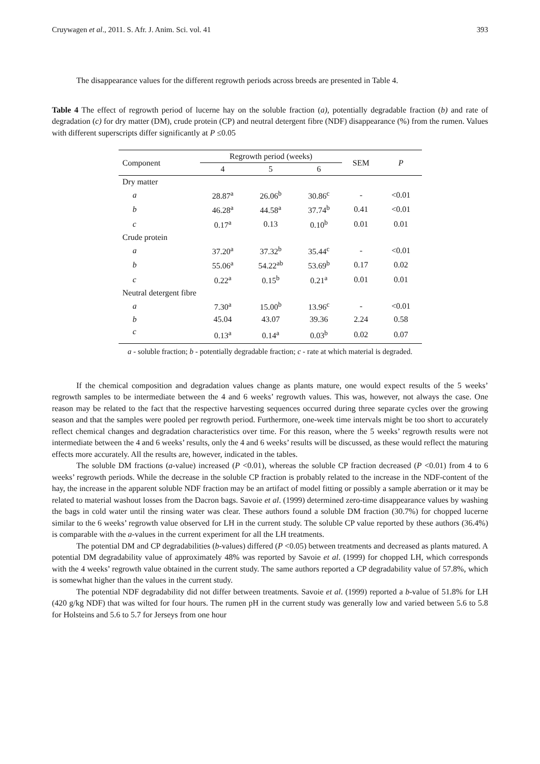Cruywagen et al., 2011. S. Afr. J. Anim. Sci. vol. 41 393
The disappearance values for the different regrowth periods across breeds are presented in Table 4.
Table 4 The effect of regrowth period of lucerne hay on the soluble fraction (a), potentially degradable fraction (b) and rate of degradation (c) for dry matter (DM), crude protein (CP) and neutral detergent fibre (NDF) disappearance (%) from the rumen. Values with different superscripts differ significantly at P ≤0.05
| Component | Regrowth period (weeks) | | | SEM | P |
| --- | --- | --- | --- | --- | --- |
| | 4 | 5 | 6 | | |
| Dry matter | | | | | |
| a | 28.87<sup>a</sup> | 26.06<sup>b</sup> | 30.86<sup>c</sup> | - | <0.01 |
| b | 46.28<sup>a</sup> | 44.58<sup>a</sup> | 37.74<sup>b</sup> | 0.41 | <0.01 |
| c | 0.17<sup>a</sup> | 0.13 | 0.10<sup>b</sup> | 0.01 | 0.01 |
| Crude protein | | | | | |
| a | 37.20<sup>a</sup> | 37.32<sup>b</sup> | 35.44<sup>c</sup> | - | <0.01 |
| b | 55.06<sup>a</sup> | 54.22<sup>ab</sup> | 53.69<sup>b</sup> | 0.17 | 0.02 |
| c | 0.22<sup>a</sup> | 0.15<sup>b</sup> | 0.21<sup>a</sup> | 0.01 | 0.01 |
| Neutral detergent fibre | | | | | |
| a | 7.30<sup>a</sup> | 15.00<sup>b</sup> | 13.96<sup>c</sup> | - | <0.01 |
| b | 45.04 | 43.07 | 39.36 | 2.24 | 0.58 |
| c | 0.13<sup>a</sup> | 0.14<sup>a</sup> | 0.03<sup>b</sup> | 0.02 | 0.07 |
a - soluble fraction; b - potentially degradable fraction; c - rate at which material is degraded.
If the chemical composition and degradation values change as plants mature, one would expect results of the 5 weeks’ regrowth samples to be intermediate between the 4 and 6 weeks’ regrowth values. This was, however, not always the case. One reason may be related to the fact that the respective harvesting sequences occurred during three separate cycles over the growing season and that the samples were pooled per regrowth period. Furthermore, one-week time intervals might be too short to accurately reflect chemical changes and degradation characteristics over time. For this reason, where the 5 weeks’ regrowth results were not intermediate between the 4 and 6 weeks’ results, only the 4 and 6 weeks’ results will be discussed, as these would reflect the maturing effects more accurately. All the results are, however, indicated in the tables.
The soluble DM fractions (a-value) increased (P <0.01), whereas the soluble CP fraction decreased (P <0.01) from 4 to 6 weeks’ regrowth periods. While the decrease in the soluble CP fraction is probably related to the increase in the NDF-content of the hay, the increase in the apparent soluble NDF fraction may be an artifact of model fitting or possibly a sample aberration or it may be related to material washout losses from the Dacron bags. Savoie et al. (1999) determined zero-time disappearance values by washing the bags in cold water until the rinsing water was clear. These authors found a soluble DM fraction (30.7%) for chopped lucerne similar to the 6 weeks’ regrowth value observed for LH in the current study. The soluble CP value reported by these authors (36.4%) is comparable with the a-values in the current experiment for all the LH treatments.
The potential DM and CP degradabilities (b-values) differed (P <0.05) between treatments and decreased as plants matured. A potential DM degradability value of approximately 48% was reported by Savoie et al. (1999) for chopped LH, which corresponds with the 4 weeks’ regrowth value obtained in the current study. The same authors reported a CP degradability value of 57.8%, which is somewhat higher than the values in the current study.
The potential NDF degradability did not differ between treatments. Savoie et al. (1999) reported a b-value of 51.8% for LH (420 g/kg NDF) that was wilted for four hours. The rumen pH in the current study was generally low and varied between 5.6 to 5.8 for Holsteins and 5.6 to 5.7 for Jerseys from one hour